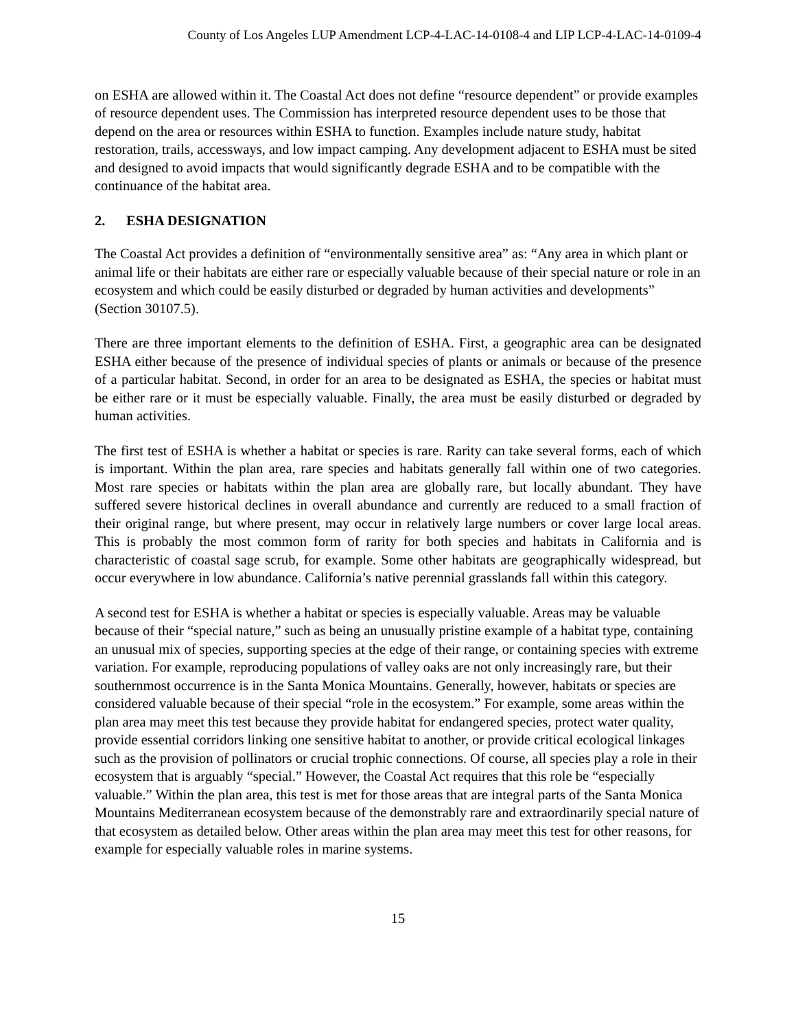County of Los Angeles LUP Amendment LCP-4-LAC-14-0108-4 and LIP LCP-4-LAC-14-0109-4
on ESHA are allowed within it. The Coastal Act does not define “resource dependent” or provide examples of resource dependent uses. The Commission has interpreted resource dependent uses to be those that depend on the area or resources within ESHA to function. Examples include nature study, habitat restoration, trails, accessways, and low impact camping. Any development adjacent to ESHA must be sited and designed to avoid impacts that would significantly degrade ESHA and to be compatible with the continuance of the habitat area.
2. ESHA DESIGNATION
The Coastal Act provides a definition of “environmentally sensitive area” as: “Any area in which plant or animal life or their habitats are either rare or especially valuable because of their special nature or role in an ecosystem and which could be easily disturbed or degraded by human activities and developments” (Section 30107.5).
There are three important elements to the definition of ESHA. First, a geographic area can be designated ESHA either because of the presence of individual species of plants or animals or because of the presence of a particular habitat. Second, in order for an area to be designated as ESHA, the species or habitat must be either rare or it must be especially valuable. Finally, the area must be easily disturbed or degraded by human activities.
The first test of ESHA is whether a habitat or species is rare. Rarity can take several forms, each of which is important. Within the plan area, rare species and habitats generally fall within one of two categories. Most rare species or habitats within the plan area are globally rare, but locally abundant. They have suffered severe historical declines in overall abundance and currently are reduced to a small fraction of their original range, but where present, may occur in relatively large numbers or cover large local areas. This is probably the most common form of rarity for both species and habitats in California and is characteristic of coastal sage scrub, for example. Some other habitats are geographically widespread, but occur everywhere in low abundance. California’s native perennial grasslands fall within this category.
A second test for ESHA is whether a habitat or species is especially valuable. Areas may be valuable because of their “special nature,” such as being an unusually pristine example of a habitat type, containing an unusual mix of species, supporting species at the edge of their range, or containing species with extreme variation. For example, reproducing populations of valley oaks are not only increasingly rare, but their southernmost occurrence is in the Santa Monica Mountains. Generally, however, habitats or species are considered valuable because of their special “role in the ecosystem.” For example, some areas within the plan area may meet this test because they provide habitat for endangered species, protect water quality, provide essential corridors linking one sensitive habitat to another, or provide critical ecological linkages such as the provision of pollinators or crucial trophic connections. Of course, all species play a role in their ecosystem that is arguably “special.” However, the Coastal Act requires that this role be “especially valuable.” Within the plan area, this test is met for those areas that are integral parts of the Santa Monica Mountains Mediterranean ecosystem because of the demonstrably rare and extraordinarily special nature of that ecosystem as detailed below. Other areas within the plan area may meet this test for other reasons, for example for especially valuable roles in marine systems.
15